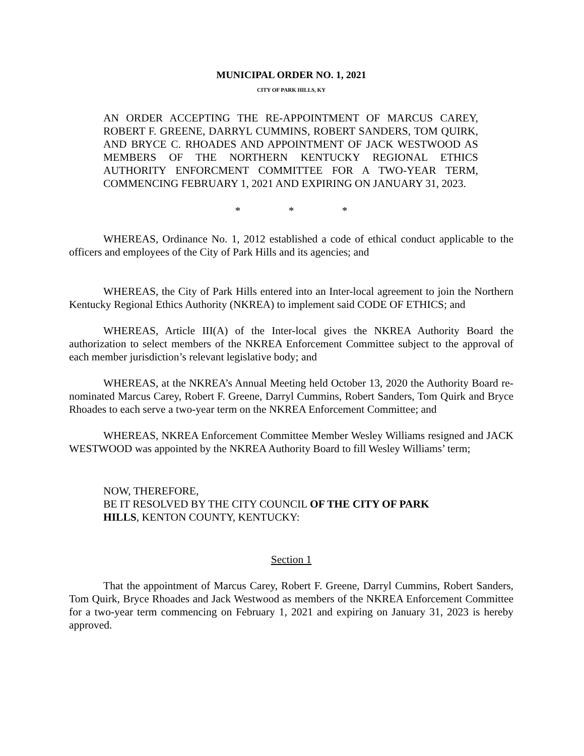MUNICIPAL ORDER NO. 1, 2021
CITY OF PARK HILLS, KY
AN ORDER ACCEPTING THE RE-APPOINTMENT OF MARCUS CAREY, ROBERT F. GREENE, DARRYL CUMMINS, ROBERT SANDERS, TOM QUIRK, AND BRYCE C. RHOADES AND APPOINTMENT OF JACK WESTWOOD AS MEMBERS OF THE NORTHERN KENTUCKY REGIONAL ETHICS AUTHORITY ENFORCMENT COMMITTEE FOR A TWO-YEAR TERM, COMMENCING FEBRUARY 1, 2021 AND EXPIRING ON JANUARY 31, 2023.
* * *
WHEREAS, Ordinance No. 1, 2012 established a code of ethical conduct applicable to the officers and employees of the City of Park Hills and its agencies; and
WHEREAS, the City of Park Hills entered into an Inter-local agreement to join the Northern Kentucky Regional Ethics Authority (NKREA) to implement said CODE OF ETHICS; and
WHEREAS, Article III(A) of the Inter-local gives the NKREA Authority Board the authorization to select members of the NKREA Enforcement Committee subject to the approval of each member jurisdiction’s relevant legislative body; and
WHEREAS, at the NKREA’s Annual Meeting held October 13, 2020 the Authority Board re-nominated Marcus Carey, Robert F. Greene, Darryl Cummins, Robert Sanders, Tom Quirk and Bryce Rhoades to each serve a two-year term on the NKREA Enforcement Committee; and
WHEREAS, NKREA Enforcement Committee Member Wesley Williams resigned and JACK WESTWOOD was appointed by the NKREA Authority Board to fill Wesley Williams’ term;
NOW, THEREFORE,
BE IT RESOLVED BY THE CITY COUNCIL OF THE CITY OF PARK
HILLS, KENTON COUNTY, KENTUCKY:
Section 1
That the appointment of Marcus Carey, Robert F. Greene, Darryl Cummins, Robert Sanders, Tom Quirk, Bryce Rhoades and Jack Westwood as members of the NKREA Enforcement Committee for a two-year term commencing on February 1, 2021 and expiring on January 31, 2023 is hereby approved.